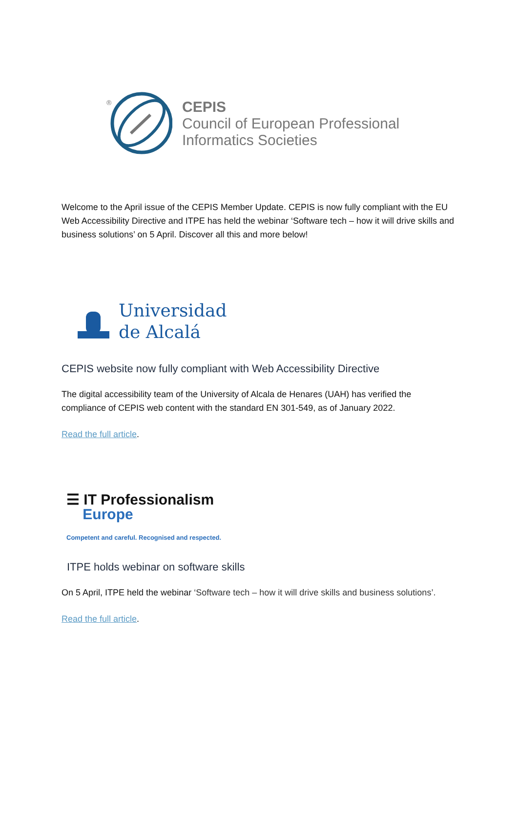®
CEPIS
Council of European Professional
Informatics Societies
Welcome to the April issue of the CEPIS Member Update. CEPIS is now fully compliant with the EU Web Accessibility Directive and ITPE has held the webinar ‘Software tech – how it will drive skills and business solutions’ on 5 April. Discover all this and more below!
Universidad
de Alcalá
CEPIS website now fully compliant with Web Accessibility Directive
The digital accessibility team of the University of Alcala de Henares (UAH) has verified the compliance of CEPIS web content with the standard EN 301-549, as of January 2022.
Read the full article.
☰ IT Professionalism
Europe
Competent and careful. Recognised and respected.
ITPE holds webinar on software skills
On 5 April, ITPE held the webinar ‘Software tech – how it will drive skills and business solutions’.
Read the full article.